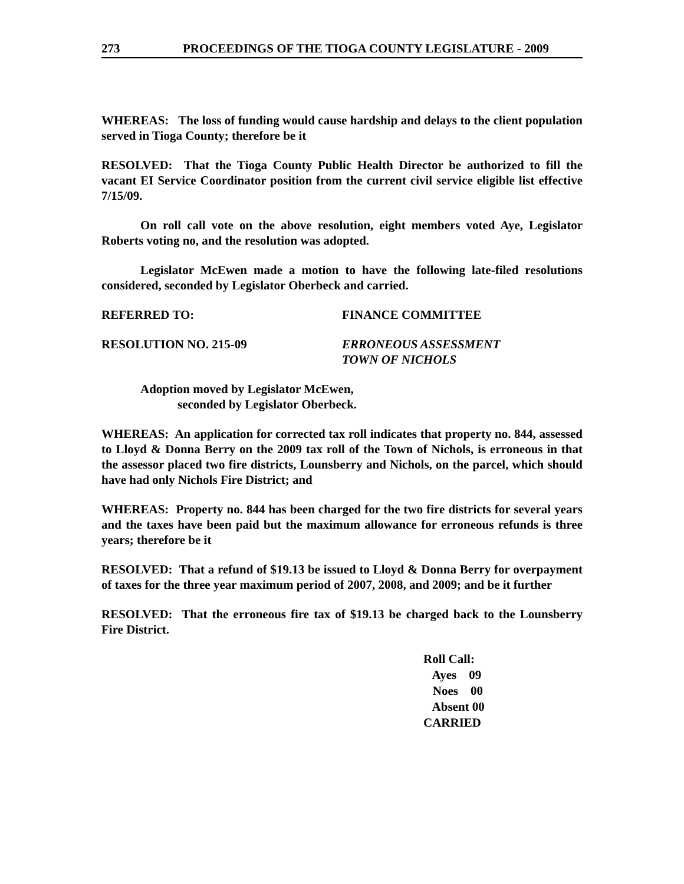273 PROCEEDINGS OF THE TIOGA COUNTY LEGISLATURE - 2009
WHEREAS: The loss of funding would cause hardship and delays to the client population served in Tioga County; therefore be it
RESOLVED: That the Tioga County Public Health Director be authorized to fill the vacant EI Service Coordinator position from the current civil service eligible list effective 7/15/09.
On roll call vote on the above resolution, eight members voted Aye, Legislator Roberts voting no, and the resolution was adopted.
Legislator McEwen made a motion to have the following late-filed resolutions considered, seconded by Legislator Oberbeck and carried.
REFERRED TO: FINANCE COMMITTEE
RESOLUTION NO. 215-09 ERRONEOUS ASSESSMENT
TOWN OF NICHOLS
Adoption moved by Legislator McEwen,
seconded by Legislator Oberbeck.
WHEREAS: An application for corrected tax roll indicates that property no. 844, assessed to Lloyd & Donna Berry on the 2009 tax roll of the Town of Nichols, is erroneous in that the assessor placed two fire districts, Lounsberry and Nichols, on the parcel, which should have had only Nichols Fire District; and
WHEREAS: Property no. 844 has been charged for the two fire districts for several years and the taxes have been paid but the maximum allowance for erroneous refunds is three years; therefore be it
RESOLVED: That a refund of $19.13 be issued to Lloyd & Donna Berry for overpayment of taxes for the three year maximum period of 2007, 2008, and 2009; and be it further
RESOLVED: That the erroneous fire tax of $19.13 be charged back to the Lounsberry Fire District.
Roll Call:
Ayes 09
Noes 00
Absent 00
CARRIED